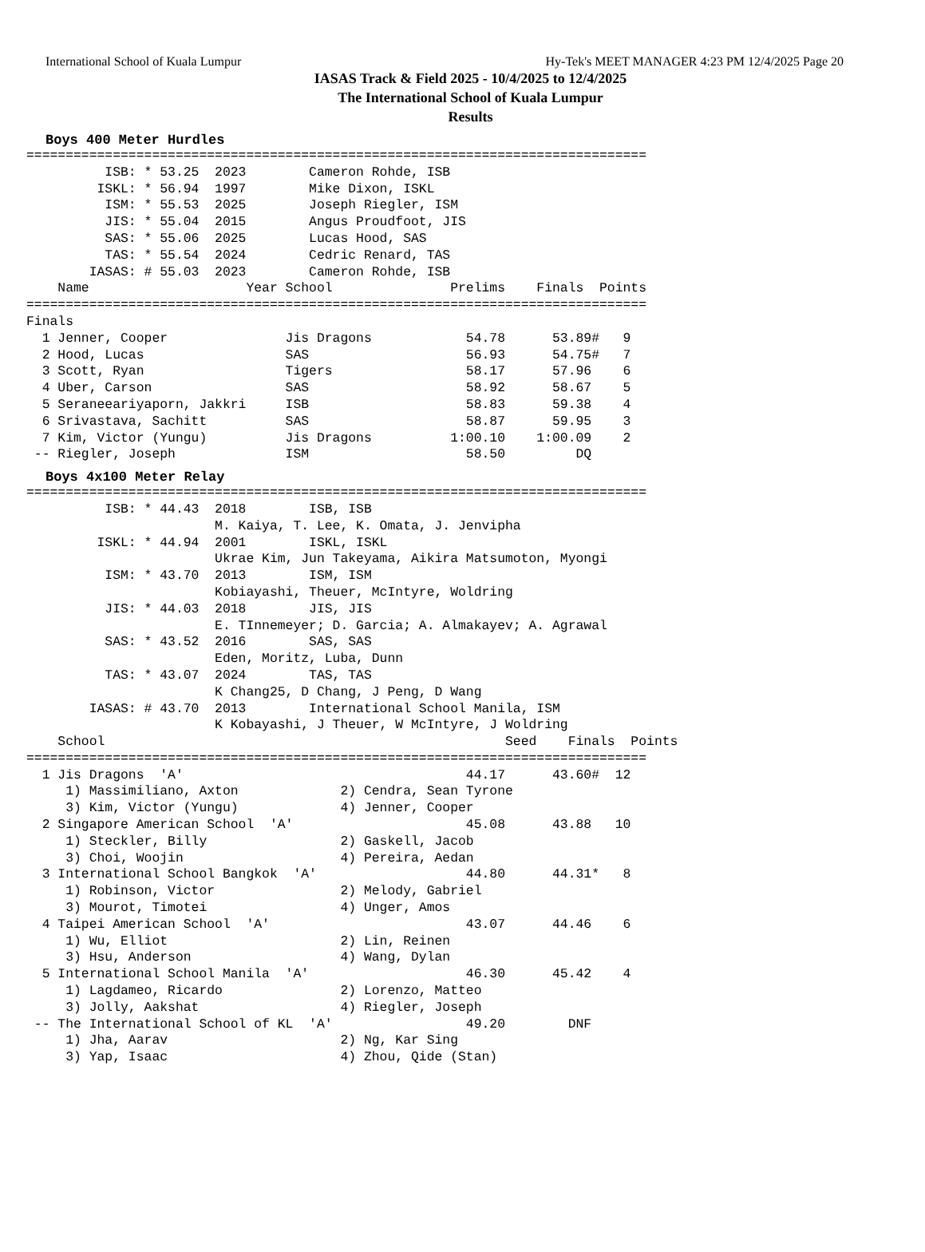International School of Kuala Lumpur Hy-Tek's MEET MANAGER 4:23 PM 12/4/2025 Page 20
IASAS Track & Field 2025 - 10/4/2025 to 12/4/2025
The International School of Kuala Lumpur
Results
Boys 400 Meter Hurdles
===============================================================================
          ISB: * 53.25  2023        Cameron Rohde, ISB
         ISKL: * 56.94  1997        Mike Dixon, ISKL
          ISM: * 55.53  2025        Joseph Riegler, ISM
          JIS: * 55.04  2015        Angus Proudfoot, JIS
          SAS: * 55.06  2025        Lucas Hood, SAS
          TAS: * 55.54  2024        Cedric Renard, TAS
        IASAS: # 55.03  2023        Cameron Rohde, ISB
    Name                    Year School               Prelims    Finals  Points
===============================================================================
Finals
  1 Jenner, Cooper               Jis Dragons            54.78      53.89#   9
  2 Hood, Lucas                  SAS                    56.93      54.75#   7
  3 Scott, Ryan                  Tigers                 58.17      57.96    6
  4 Uber, Carson                 SAS                    58.92      58.67    5
  5 Seraneeariyaporn, Jakkri     ISB                    58.83      59.38    4
  6 Srivastava, Sachitt          SAS                    58.87      59.95    3
  7 Kim, Victor (Yungu)          Jis Dragons          1:00.10    1:00.09    2
 -- Riegler, Joseph              ISM                    58.50         DQ
Boys 4x100 Meter Relay
===============================================================================
          ISB: * 44.43  2018        ISB, ISB
                        M. Kaiya, T. Lee, K. Omata, J. Jenvipha
         ISKL: * 44.94  2001        ISKL, ISKL
                        Ukrae Kim, Jun Takeyama, Aikira Matsumoton, Myongi
          ISM: * 43.70  2013        ISM, ISM
                        Kobiayashi, Theuer, McIntyre, Woldring
          JIS: * 44.03  2018        JIS, JIS
                        E. TInnemeyer; D. Garcia; A. Almakayev; A. Agrawal
          SAS: * 43.52  2016        SAS, SAS
                        Eden, Moritz, Luba, Dunn
          TAS: * 43.07  2024        TAS, TAS
                        K Chang25, D Chang, J Peng, D Wang
        IASAS: # 43.70  2013        International School Manila, ISM
                        K Kobayashi, J Theuer, W McIntyre, J Woldring
    School                                                   Seed    Finals  Points
===============================================================================
  1 Jis Dragons  'A'                                    44.17      43.60#  12
     1) Massimiliano, Axton             2) Cendra, Sean Tyrone
     3) Kim, Victor (Yungu)             4) Jenner, Cooper
  2 Singapore American School  'A'                      45.08      43.88   10
     1) Steckler, Billy                 2) Gaskell, Jacob
     3) Choi, Woojin                    4) Pereira, Aedan
  3 International School Bangkok  'A'                   44.80      44.31*   8
     1) Robinson, Victor                2) Melody, Gabriel
     3) Mourot, Timotei                 4) Unger, Amos
  4 Taipei American School  'A'                         43.07      44.46    6
     1) Wu, Elliot                      2) Lin, Reinen
     3) Hsu, Anderson                   4) Wang, Dylan
  5 International School Manila  'A'                    46.30      45.42    4
     1) Lagdameo, Ricardo               2) Lorenzo, Matteo
     3) Jolly, Aakshat                  4) Riegler, Joseph
 -- The International School of KL  'A'                 49.20        DNF
     1) Jha, Aarav                      2) Ng, Kar Sing
     3) Yap, Isaac                      4) Zhou, Qide (Stan)